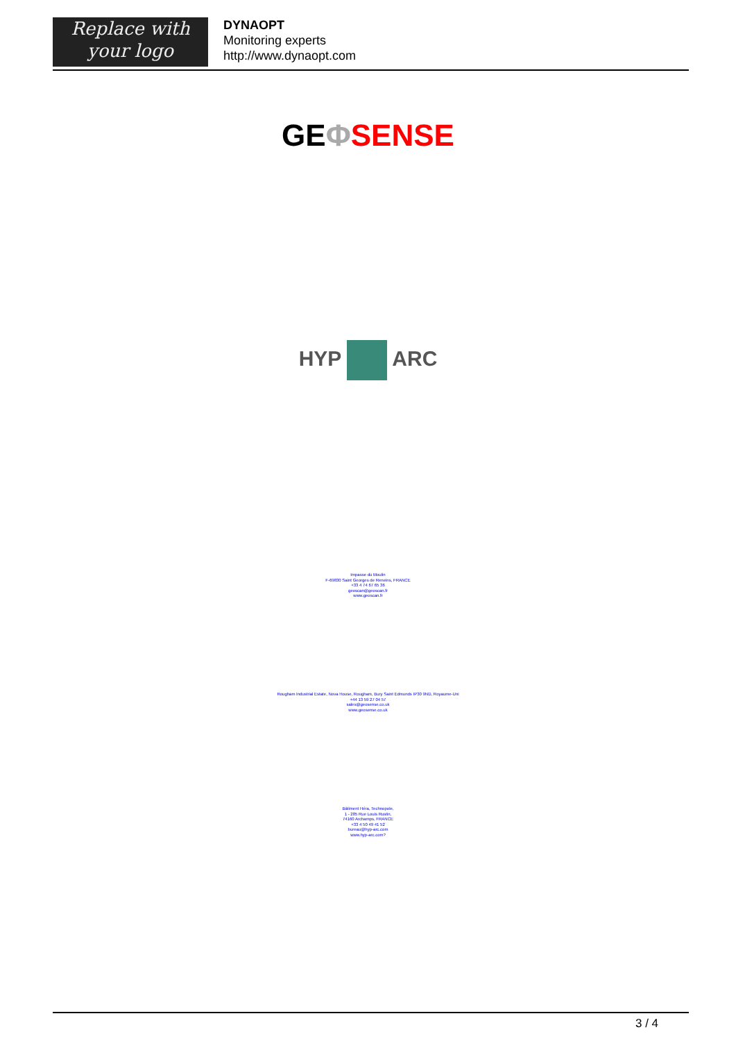Replace with
your logo
DYNAOPT
Monitoring experts
http://www.dynaopt.com
GE ΦSENSE
HYP ARC
Impasse du Moulin
F-69830 Saint Georges de Reneins, FRANCE
+33 4 74 67 65 36
geoscan@geoscan.fr
www.geoscan.fr
Rougham Industrial Estate, Nova House, Rougham, Bury Saint Edmunds IP30 9ND, Royaume-Uni
+44 13 59 27 04 57
sales@geosense.co.uk
www.geosense.co.uk
Bâtiment Héra, Technopole,
1 - 285 Rue Louis Rustin,
74160 Archamps, FRANCE
+33 4 50 49 41 52
bureau@hyp-arc.com
www.hyp-arc.com?
3 / 4